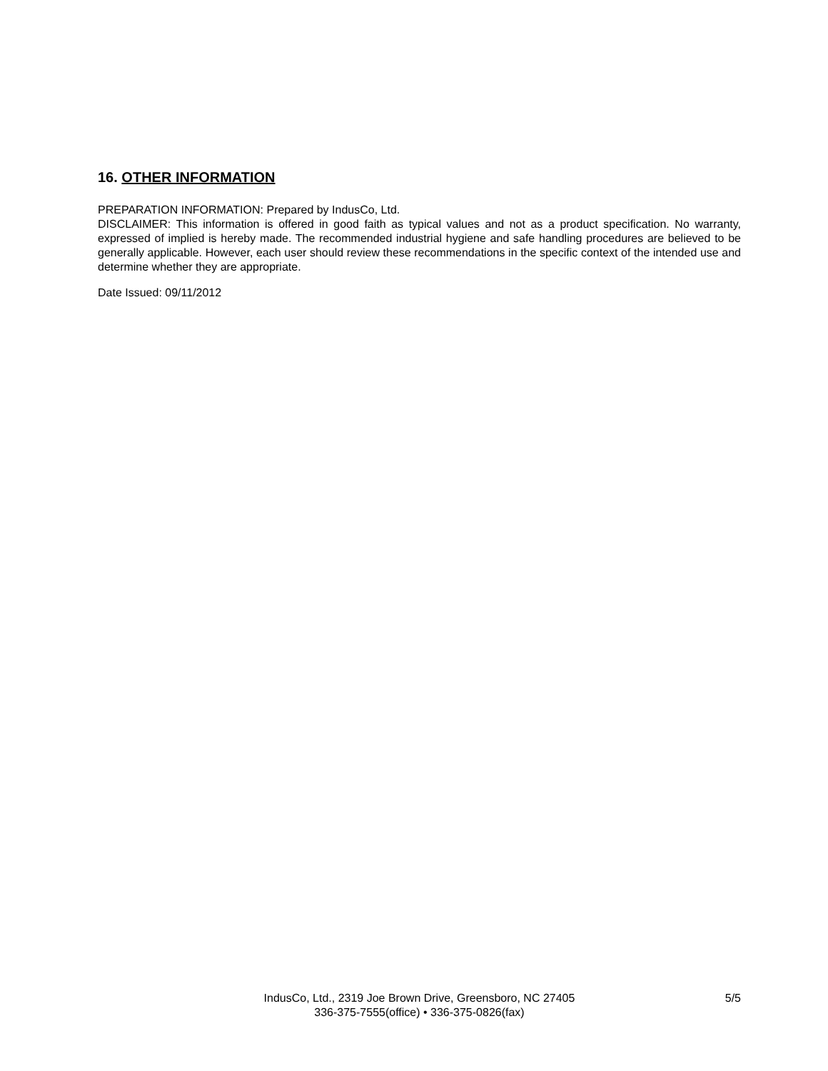16. OTHER INFORMATION
PREPARATION INFORMATION: Prepared by IndusCo, Ltd.
DISCLAIMER: This information is offered in good faith as typical values and not as a product specification. No warranty, expressed of implied is hereby made. The recommended industrial hygiene and safe handling procedures are believed to be generally applicable. However, each user should review these recommendations in the specific context of the intended use and determine whether they are appropriate.
Date Issued: 09/11/2012
IndusCo, Ltd., 2319 Joe Brown Drive, Greensboro, NC 27405
336-375-7555(office) • 336-375-0826(fax)
5/5